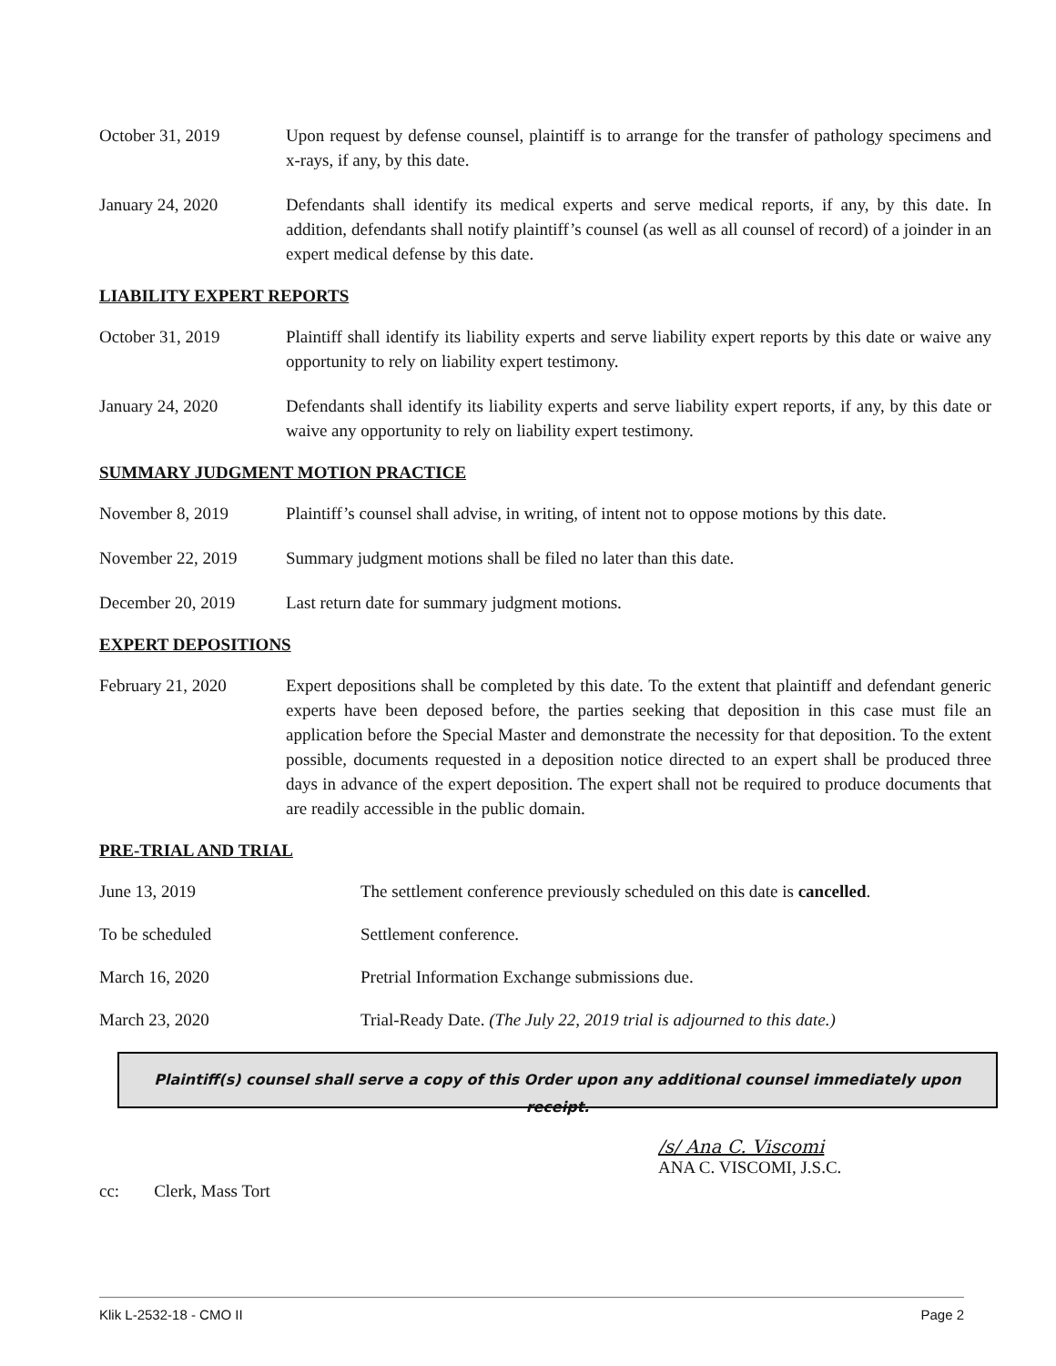October 31, 2019 Upon request by defense counsel, plaintiff is to arrange for the transfer of pathology specimens and x-rays, if any, by this date.
January 24, 2020 Defendants shall identify its medical experts and serve medical reports, if any, by this date. In addition, defendants shall notify plaintiff’s counsel (as well as all counsel of record) of a joinder in an expert medical defense by this date.
LIABILITY EXPERT REPORTS
October 31, 2019 Plaintiff shall identify its liability experts and serve liability expert reports by this date or waive any opportunity to rely on liability expert testimony.
January 24, 2020 Defendants shall identify its liability experts and serve liability expert reports, if any, by this date or waive any opportunity to rely on liability expert testimony.
SUMMARY JUDGMENT MOTION PRACTICE
November 8, 2019 Plaintiff’s counsel shall advise, in writing, of intent not to oppose motions by this date.
November 22, 2019 Summary judgment motions shall be filed no later than this date.
December 20, 2019 Last return date for summary judgment motions.
EXPERT DEPOSITIONS
February 21, 2020 Expert depositions shall be completed by this date. To the extent that plaintiff and defendant generic experts have been deposed before, the parties seeking that deposition in this case must file an application before the Special Master and demonstrate the necessity for that deposition. To the extent possible, documents requested in a deposition notice directed to an expert shall be produced three days in advance of the expert deposition. The expert shall not be required to produce documents that are readily accessible in the public domain.
PRE-TRIAL AND TRIAL
June 13, 2019 The settlement conference previously scheduled on this date is cancelled.
To be scheduled Settlement conference.
March 16, 2020 Pretrial Information Exchange submissions due.
March 23, 2020 Trial-Ready Date. (The July 22, 2019 trial is adjourned to this date.)
Plaintiff(s) counsel shall serve a copy of this Order upon any additional counsel immediately upon receipt.
/s/ Ana C. Viscomi
ANA C. VISCOMI, J.S.C.
cc: Clerk, Mass Tort
Klik L-2532-18 - CMO II Page 2